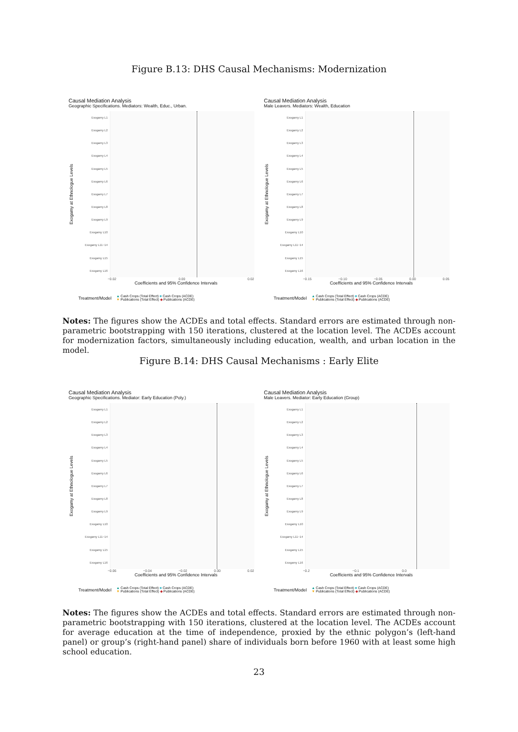Figure B.13: DHS Causal Mechanisms: Modernization
Causal Mediation Analysis
Geographic Specifications. Mediators: Wealth, Educ., Urban.
Exogamy at Ethnologue Levels
Exogamy L1
Exogamy L2
Exogamy L3
Exogamy L4
Exogamy L5
Exogamy L6
Exogamy L7
Exogamy L8
Exogamy L9
Exogamy L10
Exogamy L11−14
Exogamy L15
Exogamy L16
−0.02 0.00 0.02
Coefficients and 95% Confidence Intervals
Treatment/Model
▲ Cash Crops (Total Effect) ■ Cash Crops (ACDE)
▼ Publications (Total Effect) ◆ Publications (ACDE)
Causal Mediation Analysis
Male Leavers. Mediators: Wealth, Education
Exogamy at Ethnologue Levels
Exogamy L1
Exogamy L2
Exogamy L3
Exogamy L4
Exogamy L5
Exogamy L6
Exogamy L7
Exogamy L8
Exogamy L9
Exogamy L10
Exogamy L11−14
Exogamy L15
Exogamy L16
−0.15 −0.10 −0.05 0.00 0.05
Coefficients and 95% Confidence Intervals
Treatment/Model
▲ Cash Crops (Total Effect) ■ Cash Crops (ACDE)
▼ Publications (Total Effect) ◆ Publications (ACDE)
Notes: The figures show the ACDEs and total effects. Standard errors are estimated through non-parametric bootstrapping with 150 iterations, clustered at the location level. The ACDEs account for modernization factors, simultaneously including education, wealth, and urban location in the model.
Figure B.14: DHS Causal Mechanisms : Early Elite
Causal Mediation Analysis
Geographic Specifications. Mediator: Early Education (Poly.)
Exogamy at Ethnologue Levels
Exogamy L1
Exogamy L2
Exogamy L3
Exogamy L4
Exogamy L5
Exogamy L6
Exogamy L7
Exogamy L8
Exogamy L9
Exogamy L10
Exogamy L11−14
Exogamy L15
Exogamy L16
−0.06 −0.04 −0.02 0.00 0.02
Coefficients and 95% Confidence Intervals
Treatment/Model
▲ Cash Crops (Total Effect) ■ Cash Crops (ACDE)
▼ Publications (Total Effect) ◆ Publications (ACDE)
Causal Mediation Analysis
Male Leavers. Mediator: Early Education (Group)
Exogamy at Ethnologue Levels
Exogamy L1
Exogamy L2
Exogamy L3
Exogamy L4
Exogamy L5
Exogamy L6
Exogamy L7
Exogamy L8
Exogamy L9
Exogamy L10
Exogamy L11−14
Exogamy L15
Exogamy L16
−0.2 −0.1 0.0
Coefficients and 95% Confidence Intervals
Treatment/Model
▲ Cash Crops (Total Effect) ■ Cash Crops (ACDE)
▼ Publications (Total Effect) ◆ Publications (ACDE)
Notes: The figures show the ACDEs and total effects. Standard errors are estimated through non-parametric bootstrapping with 150 iterations, clustered at the location level. The ACDEs account for average education at the time of independence, proxied by the ethnic polygon’s (left-hand panel) or group’s (right-hand panel) share of individuals born before 1960 with at least some high school education.
23